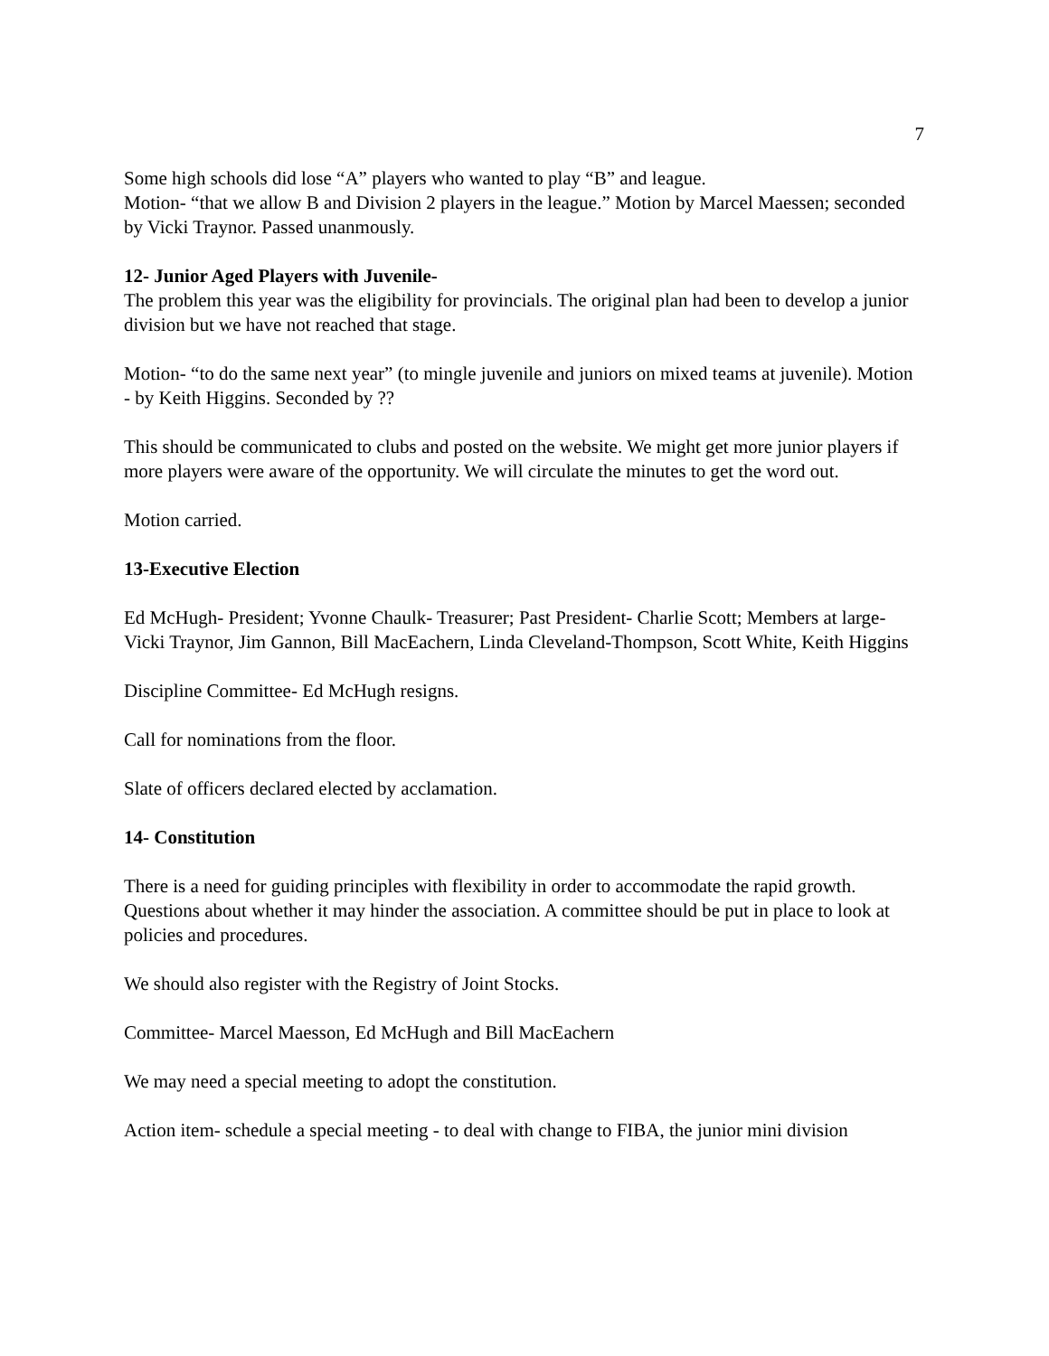7
Some high schools did lose “A” players who wanted to play “B” and league.
Motion- “that we allow B and Division 2 players in the league.” Motion by Marcel Maessen; seconded by Vicki Traynor. Passed unanmously.
12- Junior Aged Players with Juvenile-
The problem this year was the eligibility for provincials. The original plan had been to develop a junior division but we have not reached that stage.
Motion- “to do the same next year” (to mingle juvenile and juniors on mixed teams at juvenile). Motion - by Keith Higgins. Seconded by ??
This should be communicated to clubs and posted on the website. We might get more junior players if more players were aware of the opportunity. We will circulate the minutes to get the word out.
Motion carried.
13-Executive Election
Ed McHugh- President; Yvonne Chaulk- Treasurer; Past President- Charlie Scott; Members at large- Vicki Traynor, Jim Gannon, Bill MacEachern, Linda Cleveland-Thompson, Scott White, Keith Higgins
Discipline Committee- Ed McHugh resigns.
Call for nominations from the floor.
Slate of officers declared elected by acclamation.
14- Constitution
There is a need for guiding principles with flexibility in order to accommodate the rapid growth. Questions about whether it may hinder the association. A committee should be put in place to look at policies and procedures.
We should also register with the Registry of Joint Stocks.
Committee- Marcel Maesson, Ed McHugh and Bill MacEachern
We may need a special meeting to adopt the constitution.
Action item- schedule a special meeting - to deal with change to FIBA, the junior mini division